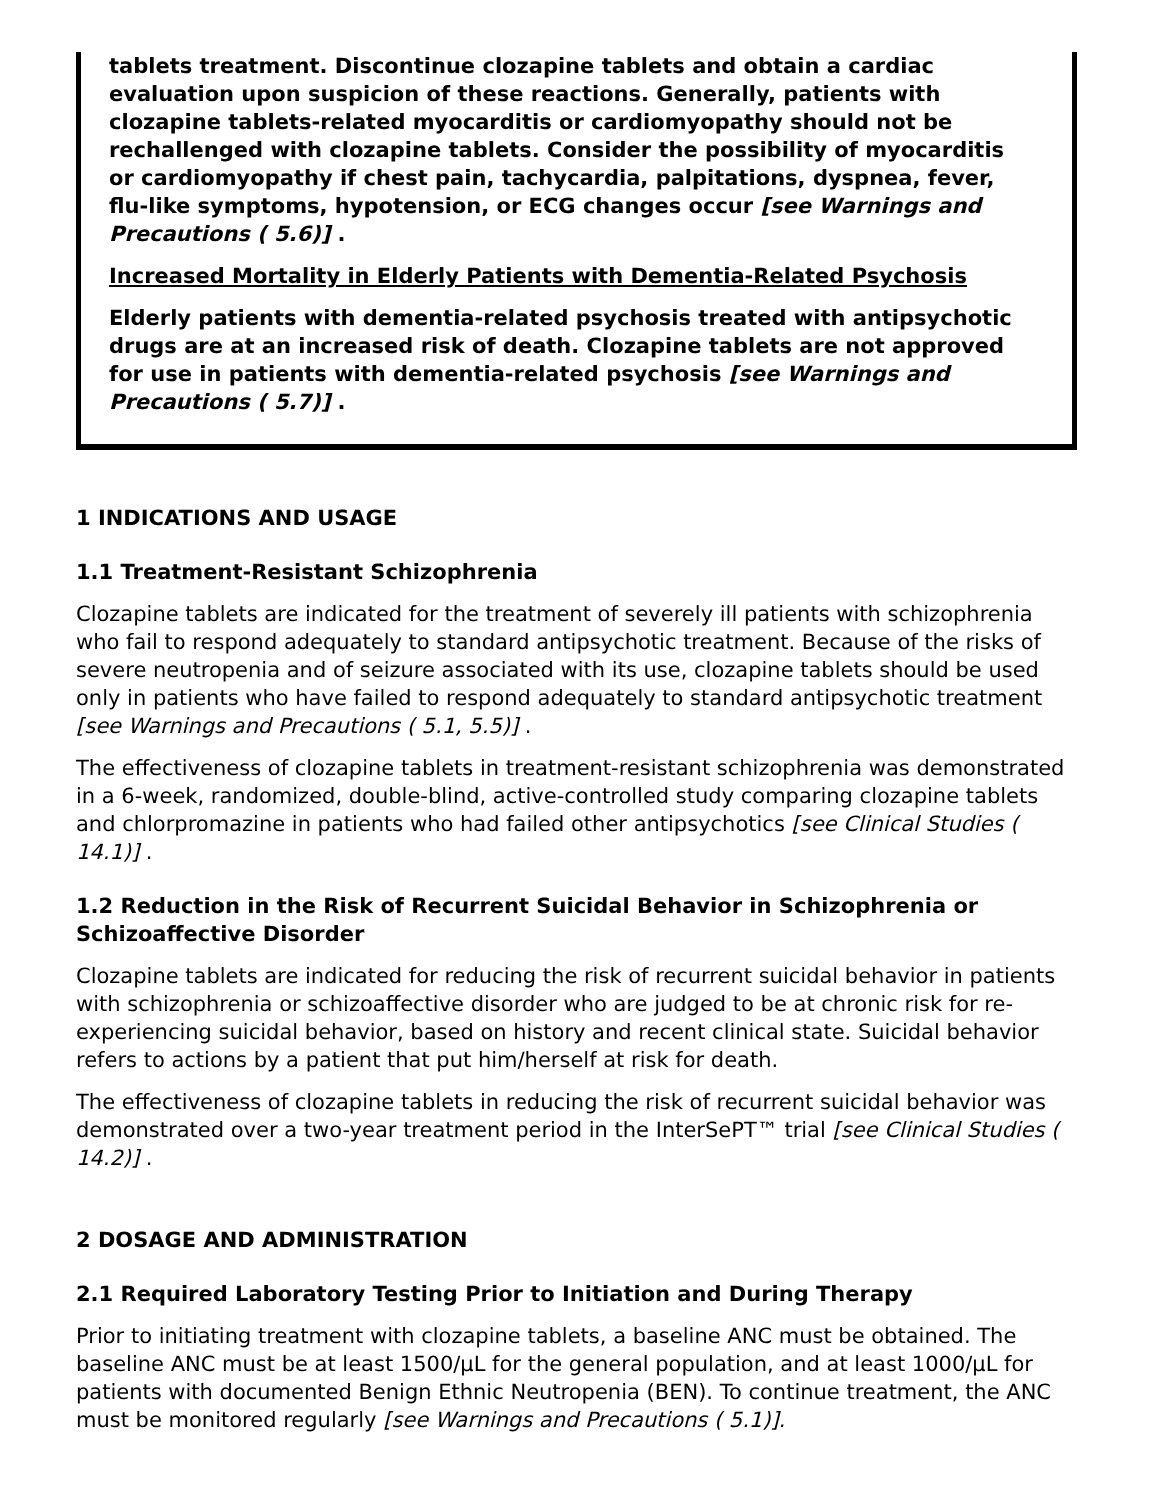tablets treatment. Discontinue clozapine tablets and obtain a cardiac evaluation upon suspicion of these reactions. Generally, patients with clozapine tablets-related myocarditis or cardiomyopathy should not be rechallenged with clozapine tablets. Consider the possibility of myocarditis or cardiomyopathy if chest pain, tachycardia, palpitations, dyspnea, fever, flu-like symptoms, hypotension, or ECG changes occur [see Warnings and Precautions ( 5.6)] .
Increased Mortality in Elderly Patients with Dementia-Related Psychosis
Elderly patients with dementia-related psychosis treated with antipsychotic drugs are at an increased risk of death. Clozapine tablets are not approved for use in patients with dementia-related psychosis [see Warnings and Precautions ( 5.7)] .
1 INDICATIONS AND USAGE
1.1 Treatment-Resistant Schizophrenia
Clozapine tablets are indicated for the treatment of severely ill patients with schizophrenia who fail to respond adequately to standard antipsychotic treatment. Because of the risks of severe neutropenia and of seizure associated with its use, clozapine tablets should be used only in patients who have failed to respond adequately to standard antipsychotic treatment [see Warnings and Precautions ( 5.1, 5.5)] .
The effectiveness of clozapine tablets in treatment-resistant schizophrenia was demonstrated in a 6-week, randomized, double-blind, active-controlled study comparing clozapine tablets and chlorpromazine in patients who had failed other antipsychotics [see Clinical Studies ( 14.1)] .
1.2 Reduction in the Risk of Recurrent Suicidal Behavior in Schizophrenia or Schizoaffective Disorder
Clozapine tablets are indicated for reducing the risk of recurrent suicidal behavior in patients with schizophrenia or schizoaffective disorder who are judged to be at chronic risk for re-experiencing suicidal behavior, based on history and recent clinical state. Suicidal behavior refers to actions by a patient that put him/herself at risk for death.
The effectiveness of clozapine tablets in reducing the risk of recurrent suicidal behavior was demonstrated over a two-year treatment period in the InterSePT™ trial [see Clinical Studies ( 14.2)] .
2 DOSAGE AND ADMINISTRATION
2.1 Required Laboratory Testing Prior to Initiation and During Therapy
Prior to initiating treatment with clozapine tablets, a baseline ANC must be obtained. The baseline ANC must be at least 1500/µL for the general population, and at least 1000/µL for patients with documented Benign Ethnic Neutropenia (BEN). To continue treatment, the ANC must be monitored regularly [see Warnings and Precautions ( 5.1)].